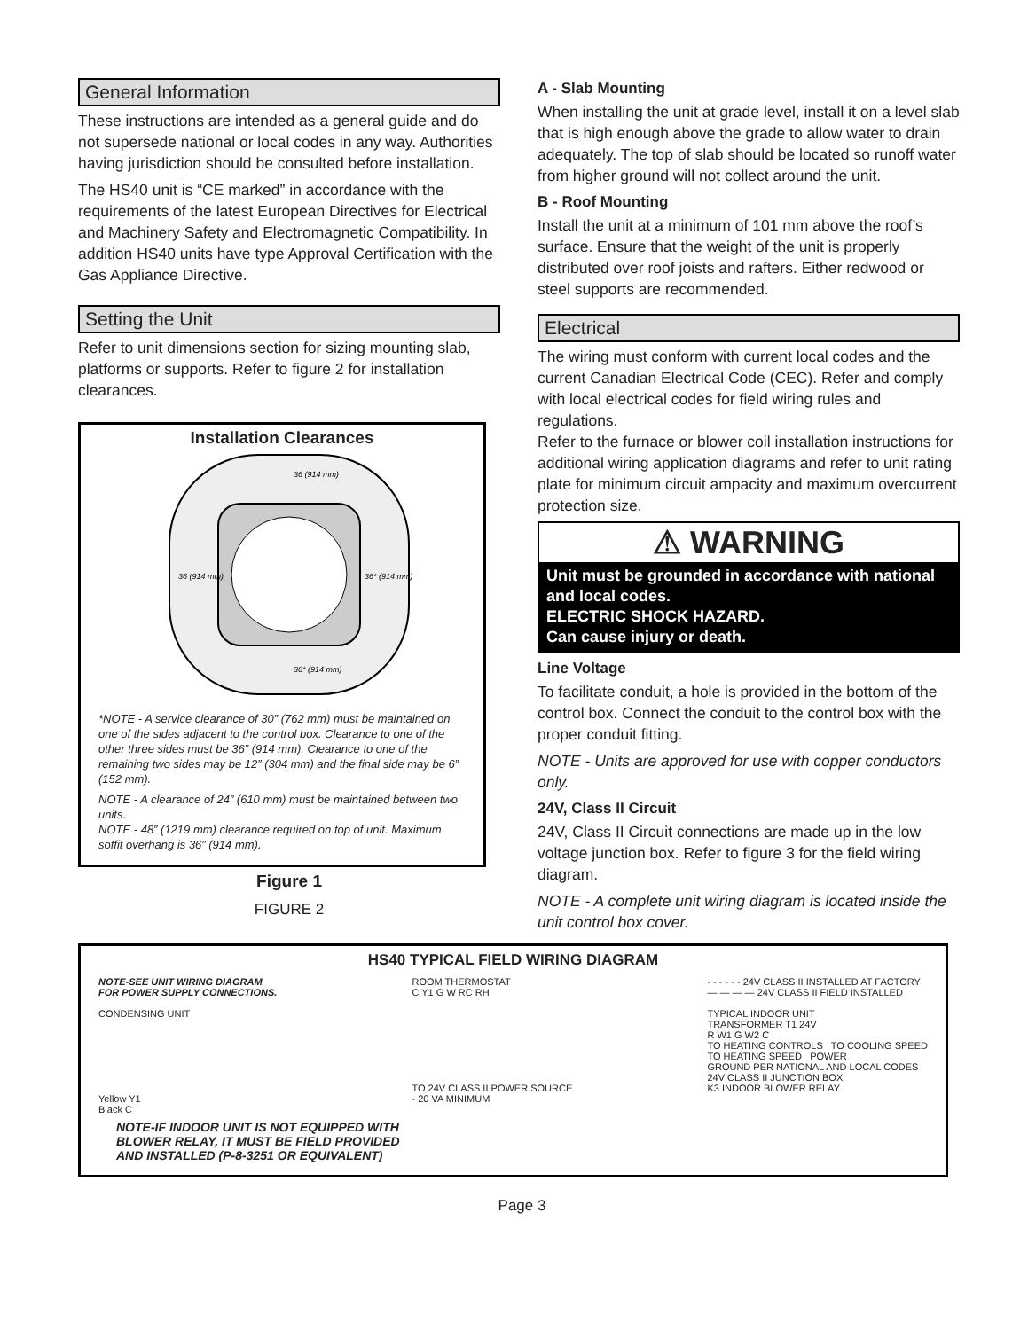General Information
These instructions are intended as a general guide and do not supersede national or local codes in any way. Authorities having jurisdiction should be consulted before installation.
The HS40 unit is “CE marked” in accordance with the requirements of the latest European Directives for Electrical and Machinery Safety and Electromagnetic Compatibility. In addition HS40 units have type Approval Certification with the Gas Appliance Directive.
Setting the Unit
Refer to unit dimensions section for sizing mounting slab, platforms or supports. Refer to figure 2 for installation clearances.
Installation Clearances
36 (914 mm)
36 (914 mm)
36* (914 mm)
36* (914 mm)
*NOTE - A service clearance of 30” (762 mm) must be maintained on one of the sides adjacent to the control box. Clearance to one of the other three sides must be 36” (914 mm). Clearance to one of the remaining two sides may be 12” (304 mm) and the final side may be 6” (152 mm).
NOTE - A clearance of 24” (610 mm) must be maintained between two units.
NOTE - 48” (1219 mm) clearance required on top of unit. Maximum soffit overhang is 36” (914 mm).
Figure 1
FIGURE 2
A - Slab Mounting
When installing the unit at grade level, install it on a level slab that is high enough above the grade to allow water to drain adequately. The top of slab should be located so runoff water from higher ground will not collect around the unit.
B - Roof Mounting
Install the unit at a minimum of 101 mm above the roof’s surface. Ensure that the weight of the unit is properly distributed over roof joists and rafters. Either redwood or steel supports are recommended.
Electrical
The wiring must conform with current local codes and the current Canadian Electrical Code (CEC). Refer and comply with local electrical codes for field wiring rules and regulations.
Refer to the furnace or blower coil installation instructions for additional wiring application diagrams and refer to unit rating plate for minimum circuit ampacity and maximum overcurrent protection size.
⚠ WARNING
Unit must be grounded in accordance with national and local codes.
ELECTRIC SHOCK HAZARD.
Can cause injury or death.
Line Voltage
To facilitate conduit, a hole is provided in the bottom of the control box. Connect the conduit to the control box with the proper conduit fitting.
NOTE - Units are approved for use with copper conductors only.
24V, Class II Circuit
24V, Class II Circuit connections are made up in the low voltage junction box. Refer to figure 3 for the field wiring diagram.
NOTE - A complete unit wiring diagram is located inside the unit control box cover.
HS40 TYPICAL FIELD WIRING DIAGRAM
NOTE-SEE UNIT WIRING DIAGRAM
FOR POWER SUPPLY CONNECTIONS.
CONDENSING UNIT
Yellow Y1
Black C
ROOM THERMOSTAT
C Y1 G W RC RH
TO 24V CLASS II POWER SOURCE
- 20 VA MINIMUM
- - - - - - 24V CLASS II INSTALLED AT FACTORY
— — — — 24V CLASS II FIELD INSTALLED
TYPICAL INDOOR UNIT
TRANSFORMER T1 24V
R W1 G W2 C
TO HEATING CONTROLS TO COOLING SPEED
TO HEATING SPEED POWER
GROUND PER NATIONAL AND LOCAL CODES
24V CLASS II JUNCTION BOX
K3 INDOOR BLOWER RELAY
NOTE-IF INDOOR UNIT IS NOT EQUIPPED WITH
BLOWER RELAY, IT MUST BE FIELD PROVIDED
AND INSTALLED (P-8-3251 OR EQUIVALENT)
Page 3